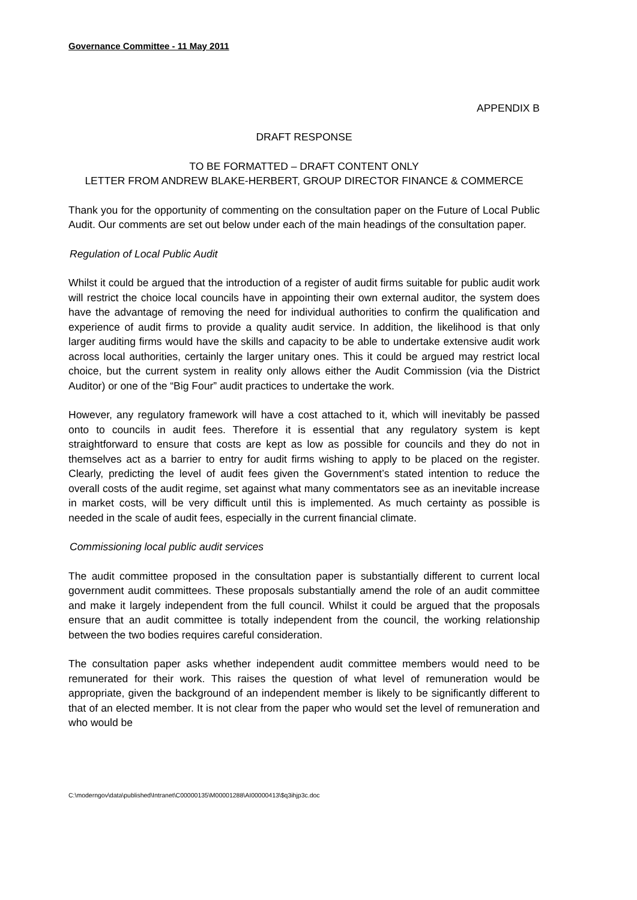Governance Committee - 11 May 2011
APPENDIX B
DRAFT RESPONSE
TO BE FORMATTED – DRAFT CONTENT ONLY
LETTER FROM ANDREW BLAKE-HERBERT, GROUP DIRECTOR FINANCE & COMMERCE
Thank you for the opportunity of commenting on the consultation paper on the Future of Local Public Audit. Our comments are set out below under each of the main headings of the consultation paper.
Regulation of Local Public Audit
Whilst it could be argued that the introduction of a register of audit firms suitable for public audit work will restrict the choice local councils have in appointing their own external auditor, the system does have the advantage of removing the need for individual authorities to confirm the qualification and experience of audit firms to provide a quality audit service. In addition, the likelihood is that only larger auditing firms would have the skills and capacity to be able to undertake extensive audit work across local authorities, certainly the larger unitary ones. This it could be argued may restrict local choice, but the current system in reality only allows either the Audit Commission (via the District Auditor) or one of the “Big Four” audit practices to undertake the work.
However, any regulatory framework will have a cost attached to it, which will inevitably be passed onto to councils in audit fees. Therefore it is essential that any regulatory system is kept straightforward to ensure that costs are kept as low as possible for councils and they do not in themselves act as a barrier to entry for audit firms wishing to apply to be placed on the register. Clearly, predicting the level of audit fees given the Government’s stated intention to reduce the overall costs of the audit regime, set against what many commentators see as an inevitable increase in market costs, will be very difficult until this is implemented. As much certainty as possible is needed in the scale of audit fees, especially in the current financial climate.
Commissioning local public audit services
The audit committee proposed in the consultation paper is substantially different to current local government audit committees. These proposals substantially amend the role of an audit committee and make it largely independent from the full council. Whilst it could be argued that the proposals ensure that an audit committee is totally independent from the council, the working relationship between the two bodies requires careful consideration.
The consultation paper asks whether independent audit committee members would need to be remunerated for their work. This raises the question of what level of remuneration would be appropriate, given the background of an independent member is likely to be significantly different to that of an elected member. It is not clear from the paper who would set the level of remuneration and who would be
C:\moderngov\data\published\Intranet\C00000135\M00001288\AI00000413\$q3ihjp3c.doc